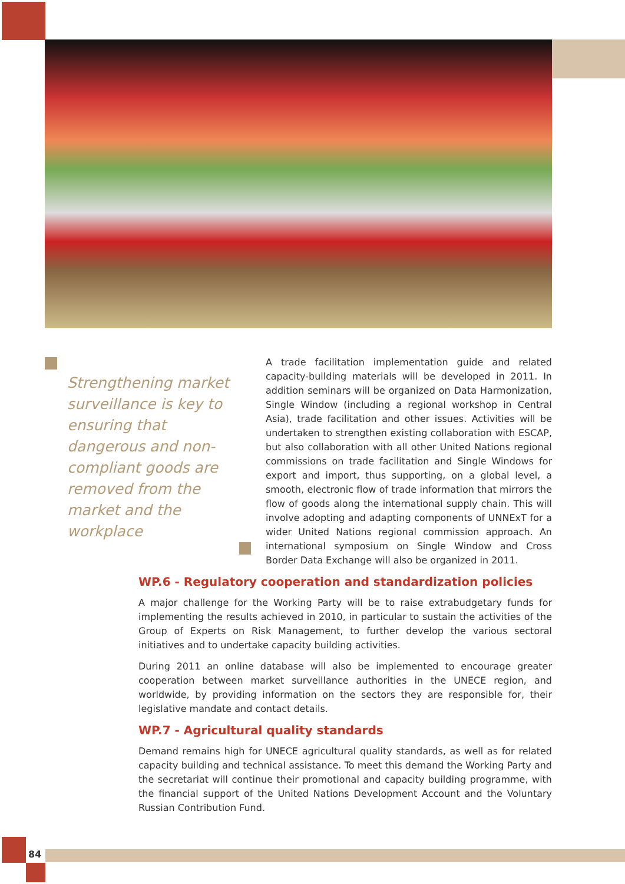Strengthening market surveillance is key to ensuring that dangerous and non-compliant goods are removed from the market and the workplace
A trade facilitation implementation guide and related capacity-building materials will be developed in 2011. In addition seminars will be organized on Data Harmonization, Single Window (including a regional workshop in Central Asia), trade facilitation and other issues. Activities will be undertaken to strengthen existing collaboration with ESCAP, but also collaboration with all other United Nations regional commissions on trade facilitation and Single Windows for export and import, thus supporting, on a global level, a smooth, electronic flow of trade information that mirrors the flow of goods along the international supply chain. This will involve adopting and adapting components of UNNExT for a wider United Nations regional commission approach. An international symposium on Single Window and Cross Border Data Exchange will also be organized in 2011.
WP.6 - Regulatory cooperation and standardization policies
A major challenge for the Working Party will be to raise extrabudgetary funds for implementing the results achieved in 2010, in particular to sustain the activities of the Group of Experts on Risk Management, to further develop the various sectoral initiatives and to undertake capacity building activities.
During 2011 an online database will also be implemented to encourage greater cooperation between market surveillance authorities in the UNECE region, and worldwide, by providing information on the sectors they are responsible for, their legislative mandate and contact details.
WP.7 - Agricultural quality standards
Demand remains high for UNECE agricultural quality standards, as well as for related capacity building and technical assistance. To meet this demand the Working Party and the secretariat will continue their promotional and capacity building programme, with the financial support of the United Nations Development Account and the Voluntary Russian Contribution Fund.
84